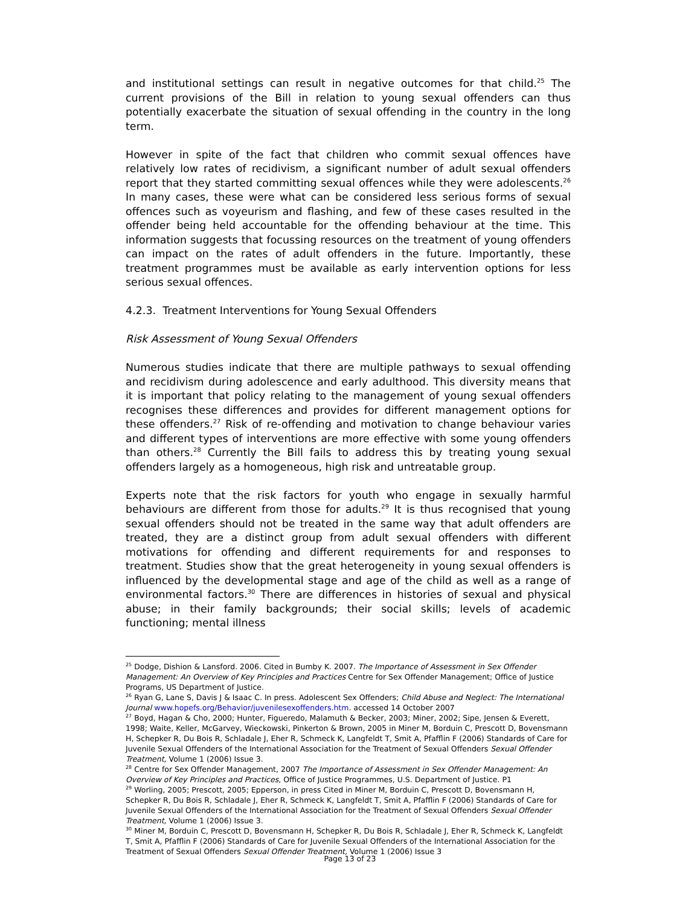and institutional settings can result in negative outcomes for that child.<sup>25</sup> The current provisions of the Bill in relation to young sexual offenders can thus potentially exacerbate the situation of sexual offending in the country in the long term.
However in spite of the fact that children who commit sexual offences have relatively low rates of recidivism, a significant number of adult sexual offenders report that they started committing sexual offences while they were adolescents.<sup>26</sup> In many cases, these were what can be considered less serious forms of sexual offences such as voyeurism and flashing, and few of these cases resulted in the offender being held accountable for the offending behaviour at the time. This information suggests that focussing resources on the treatment of young offenders can impact on the rates of adult offenders in the future. Importantly, these treatment programmes must be available as early intervention options for less serious sexual offences.
4.2.3. Treatment Interventions for Young Sexual Offenders
Risk Assessment of Young Sexual Offenders
Numerous studies indicate that there are multiple pathways to sexual offending and recidivism during adolescence and early adulthood. This diversity means that it is important that policy relating to the management of young sexual offenders recognises these differences and provides for different management options for these offenders.<sup>27</sup> Risk of re-offending and motivation to change behaviour varies and different types of interventions are more effective with some young offenders than others.<sup>28</sup> Currently the Bill fails to address this by treating young sexual offenders largely as a homogeneous, high risk and untreatable group.
Experts note that the risk factors for youth who engage in sexually harmful behaviours are different from those for adults.<sup>29</sup> It is thus recognised that young sexual offenders should not be treated in the same way that adult offenders are treated, they are a distinct group from adult sexual offenders with different motivations for offending and different requirements for and responses to treatment. Studies show that the great heterogeneity in young sexual offenders is influenced by the developmental stage and age of the child as well as a range of environmental factors.<sup>30</sup> There are differences in histories of sexual and physical abuse; in their family backgrounds; their social skills; levels of academic functioning; mental illness
<sup>25</sup> Dodge, Dishion & Lansford. 2006. Cited in Bumby K. 2007. The Importance of Assessment in Sex Offender Management: An Overview of Key Principles and Practices Centre for Sex Offender Management; Office of Justice Programs, US Department of Justice.
<sup>26</sup> Ryan G, Lane S, Davis J & Isaac C. In press. Adolescent Sex Offenders; Child Abuse and Neglect: The International Journal www.hopefs.org/Behavior/juvenilesexoffenders.htm. accessed 14 October 2007
<sup>27</sup> Boyd, Hagan & Cho, 2000; Hunter, Figueredo, Malamuth & Becker, 2003; Miner, 2002; Sipe, Jensen & Everett, 1998; Waite, Keller, McGarvey, Wieckowski, Pinkerton & Brown, 2005 in Miner M, Borduin C, Prescott D, Bovensmann H, Schepker R, Du Bois R, Schladale J, Eher R, Schmeck K, Langfeldt T, Smit A, Pfafflin F (2006) Standards of Care for Juvenile Sexual Offenders of the International Association for the Treatment of Sexual Offenders Sexual Offender Treatment, Volume 1 (2006) Issue 3.
<sup>28</sup> Centre for Sex Offender Management, 2007 The Importance of Assessment in Sex Offender Management: An Overview of Key Principles and Practices, Office of Justice Programmes, U.S. Department of Justice. P1
<sup>29</sup> Worling, 2005; Prescott, 2005; Epperson, in press Cited in Miner M, Borduin C, Prescott D, Bovensmann H, Schepker R, Du Bois R, Schladale J, Eher R, Schmeck K, Langfeldt T, Smit A, Pfafflin F (2006) Standards of Care for Juvenile Sexual Offenders of the International Association for the Treatment of Sexual Offenders Sexual Offender Treatment, Volume 1 (2006) Issue 3.
<sup>30</sup> Miner M, Borduin C, Prescott D, Bovensmann H, Schepker R, Du Bois R, Schladale J, Eher R, Schmeck K, Langfeldt T, Smit A, Pfafflin F (2006) Standards of Care for Juvenile Sexual Offenders of the International Association for the Treatment of Sexual Offenders Sexual Offender Treatment, Volume 1 (2006) Issue 3
Page 13 of 23